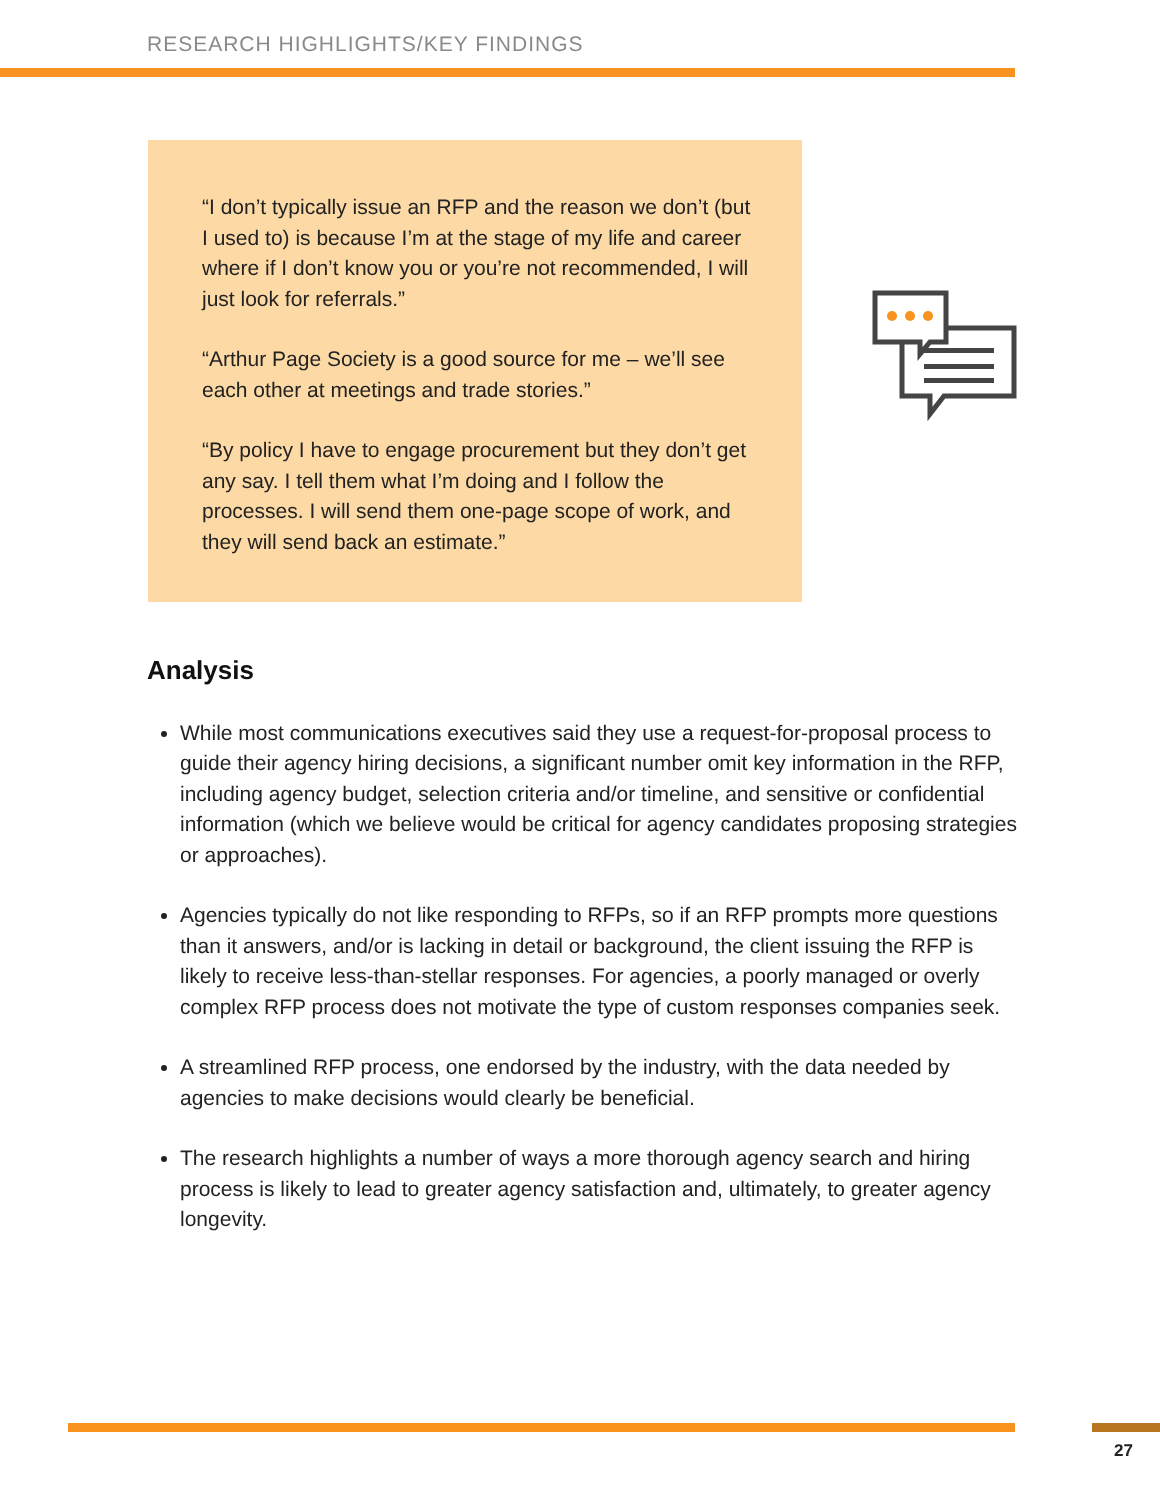RESEARCH HIGHLIGHTS/KEY FINDINGS
“I don’t typically issue an RFP and the reason we don’t (but I used to) is because I’m at the stage of my life and career where if I don’t know you or you’re not recommended, I will just look for referrals.”
“Arthur Page Society is a good source for me – we’ll see each other at meetings and trade stories.”
“By policy I have to engage procurement but they don’t get any say. I tell them what I’m doing and I follow the processes. I will send them one-page scope of work, and they will send back an estimate.”
Analysis
While most communications executives said they use a request-for-proposal process to guide their agency hiring decisions, a significant number omit key information in the RFP, including agency budget, selection criteria and/or timeline, and sensitive or confidential information (which we believe would be critical for agency candidates proposing strategies or approaches).
Agencies typically do not like responding to RFPs, so if an RFP prompts more questions than it answers, and/or is lacking in detail or background, the client issuing the RFP is likely to receive less-than-stellar responses. For agencies, a poorly managed or overly complex RFP process does not motivate the type of custom responses companies seek.
A streamlined RFP process, one endorsed by the industry, with the data needed by agencies to make decisions would clearly be beneficial.
The research highlights a number of ways a more thorough agency search and hiring process is likely to lead to greater agency satisfaction and, ultimately, to greater agency longevity.
27